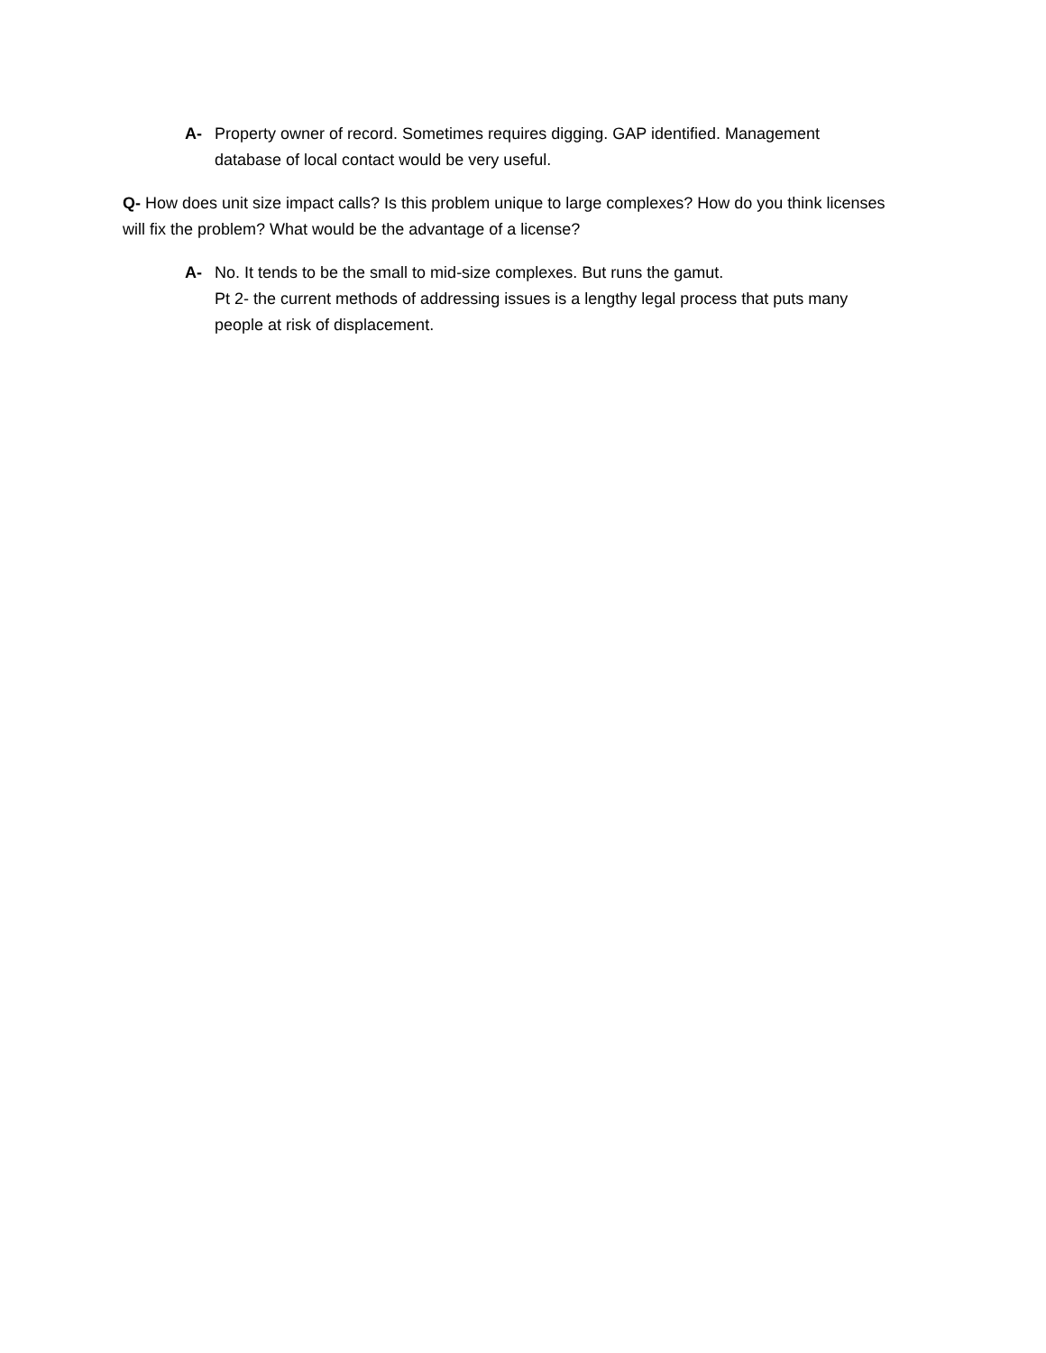A- Property owner of record. Sometimes requires digging. GAP identified. Management database of local contact would be very useful.
Q- How does unit size impact calls? Is this problem unique to large complexes? How do you think licenses will fix the problem? What would be the advantage of a license?
A- No. It tends to be the small to mid-size complexes. But runs the gamut.
Pt 2- the current methods of addressing issues is a lengthy legal process that puts many people at risk of displacement.